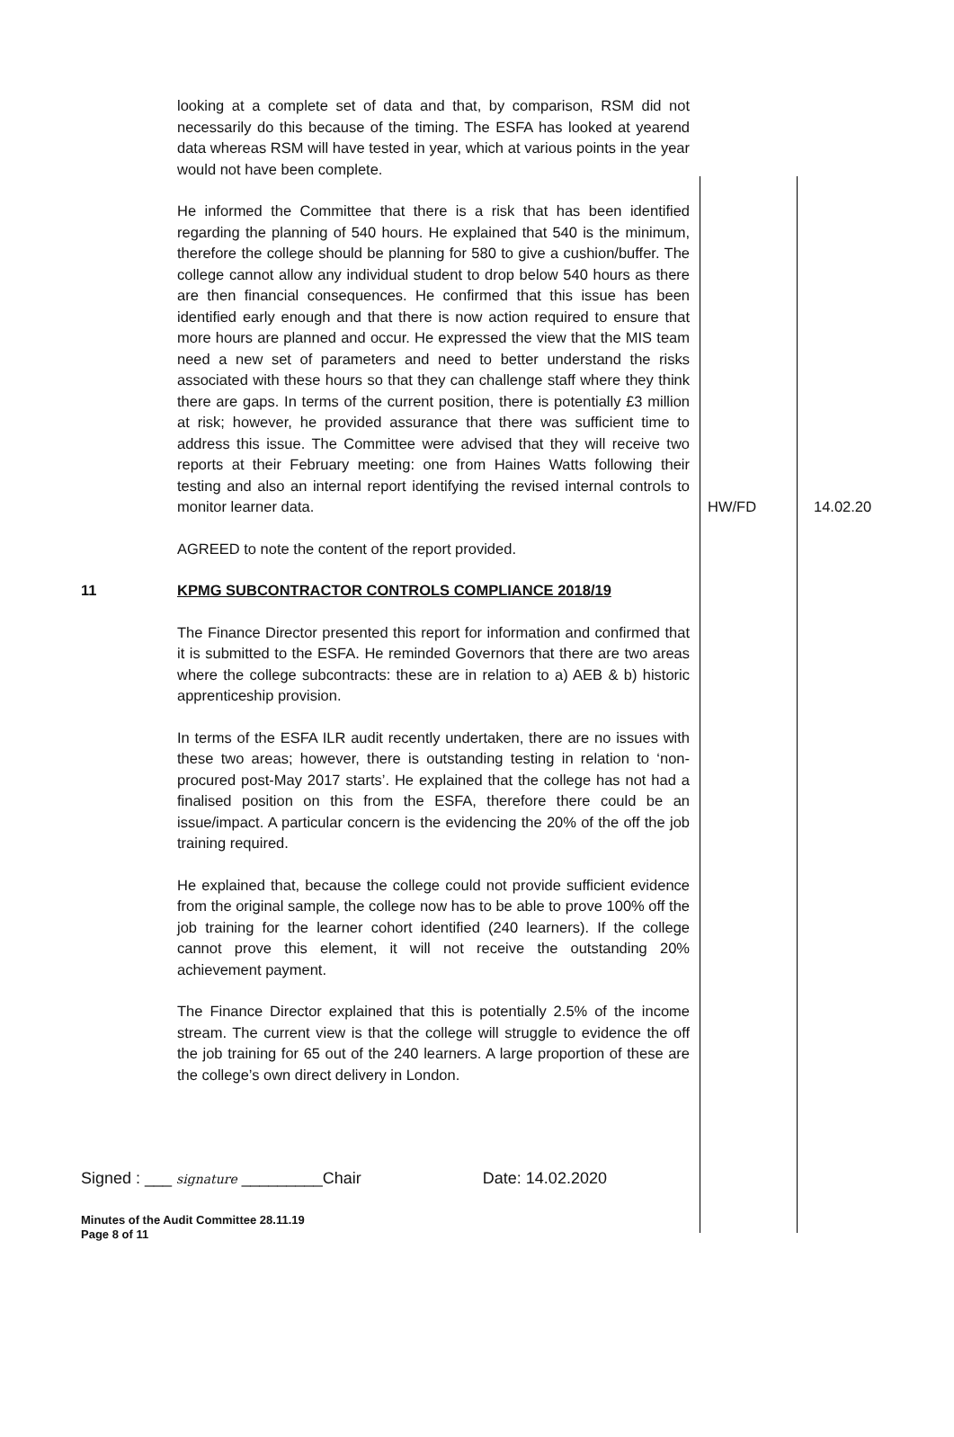| | looking at a complete set of data and that, by comparison, RSM did not necessarily do this because of the timing. The ESFA has looked at yearend data whereas RSM will have tested in year, which at various points in the year would not have been complete. He informed the Committee that there is a risk that has been identified regarding the planning of 540 hours. He explained that 540 is the minimum, therefore the college should be planning for 580 to give a cushion/buffer. The college cannot allow any individual student to drop below 540 hours as there are then financial consequences. He confirmed that this issue has been identified early enough and that there is now action required to ensure that more hours are planned and occur. He expressed the view that the MIS team need a new set of parameters and need to better understand the risks associated with these hours so that they can challenge staff where they think there are gaps. In terms of the current position, there is potentially £3 million at risk; however, he provided assurance that there was sufficient time to address this issue. The Committee were advised that they will receive two reports at their February meeting: one from Haines Watts following their testing and also an internal report identifying the revised internal controls to monitor learner data. | HW/FD | 14.02.20 |
| | AGREED to note the content of the report provided. | | |
| 11 | KPMG SUBCONTRACTOR CONTROLS COMPLIANCE 2018/19 The Finance Director presented this report for information and confirmed that it is submitted to the ESFA. He reminded Governors that there are two areas where the college subcontracts: these are in relation to a) AEB & b) historic apprenticeship provision. In terms of the ESFA ILR audit recently undertaken, there are no issues with these two areas; however, there is outstanding testing in relation to ‘non-procured post-May 2017 starts’. He explained that the college has not had a finalised position on this from the ESFA, therefore there could be an issue/impact. A particular concern is the evidencing the 20% of the off the job training required. He explained that, because the college could not provide sufficient evidence from the original sample, the college now has to be able to prove 100% off the job training for the learner cohort identified (240 learners). If the college cannot prove this element, it will not receive the outstanding 20% achievement payment. The Finance Director explained that this is potentially 2.5% of the income stream. The current view is that the college will struggle to evidence the off the job training for 65 out of the 240 learners. A large proportion of these are the college’s own direct delivery in London. | | |
Signed : ___ signature _________Chair Date: 14.02.2020
Minutes of the Audit Committee 28.11.19
Page 8 of 11